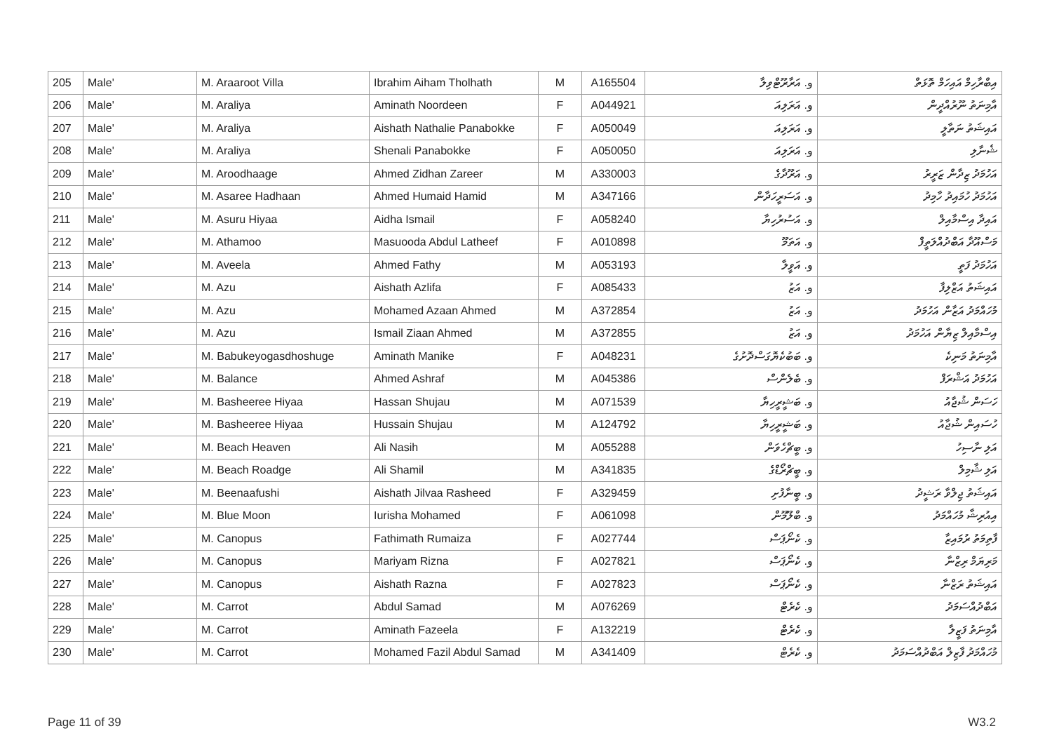| 205 | Male' | M. Araaroot Villa | Ibrahim Aiham Tholhath | M | A165504 | و. އަރާރޫޓްވިލާ | އިބްރާހިމް އައިހަމް ތޮޅަތް |
| 206 | Male' | M. Araliya | Aminath Noordeen | F | A044921 | و. އަރަލިއަ | އާމިނަތު ނޫރުއްދީން |
| 207 | Male' | M. Araliya | Aishath Nathalie Panabokke | F | A050049 | و. އަރަލިއަ | އައިޝަތު ނަތާލީ |
| 208 | Male' | M. Araliya | Shenali Panabokke | F | A050050 | و. އަރަލިއަ | ޝެނާލި |
| 209 | Male' | M. Aroodhaage | Ahmed Zidhan Zareer | M | A330003 | و. އަރޫދާގެ | އަހުމަދު ޒިދާން ޒަރީރު |
| 210 | Male' | M. Asaree Hadhaan | Ahmed Humaid Hamid | M | A347166 | و. އަސަރީހަދާން | އަހުމަދު ހުމައިދު ހާމިދު |
| 211 | Male' | M. Asuru Hiyaa | Aidha Ismail | F | A058240 | و. އަސުރުހިޔާ | އައިދާ އިސްމާއިލް |
| 212 | Male' | M. Athamoo | Masuooda Abdul Latheef | F | A010898 | و. އަތަމޫ | މަސްއޫދާ އަބްދުއްލަތީފް |
| 213 | Male' | M. Aveela | Ahmed Fathy | M | A053193 | و. އަވީލާ | އަހުމަދު ފަތީ |
| 214 | Male' | M. Azu | Aishath Azlifa | F | A085433 | و. އަޒު | އައިޝަތު އަޒްލިފާ |
| 215 | Male' | M. Azu | Mohamed Azaan Ahmed | M | A372854 | و. އަޒު | މުހައްމަދު އަޒާން އަހުމަދު |
| 216 | Male' | M. Azu | Ismail Ziaan Ahmed | M | A372855 | و. އަޒު | އިސްމާއިލް ޒިޔާން އަހުމަދު |
| 217 | Male' | M. Babukeyogasdhoshuge | Aminath Manike | F | A048231 | و. ބަބުކެޔޮގަސްދޮށުގެ | އާމިނަތު މަނިކެ |
| 218 | Male' | M. Balance | Ahmed Ashraf | M | A045386 | و. ބެލެންސް | އަހުމަދު އަޝްރަފް |
| 219 | Male' | M. Basheeree Hiyaa | Hassan Shujau | M | A071539 | و. ބަޝީރީހިޔާ | ހަސަން ޝުޖާއު |
| 220 | Male' | M. Basheeree Hiyaa | Hussain Shujau | M | A124792 | و. ބަޝީރީހިޔާ | ހުސައިން ޝުޖާއު |
| 221 | Male' | M. Beach Heaven | Ali Nasih | M | A055288 | و. ބީޗްހެވަން | އަލި ނާސިހު |
| 222 | Male' | M. Beach Roadge | Ali Shamil | M | A341835 | و. ބީޗްރޯޑްގެ | އަލި ޝާމިލް |
| 223 | Male' | M. Beenaafushi | Aishath Jilvaa Rasheed | F | A329459 | و. ބީނާފުށި | އައިޝަތު ޖިލްވާ ރަޝީދު |
| 224 | Male' | M. Blue Moon | Iurisha Mohamed | F | A061098 | و. ބްލޫމޫން | އިއުރިޝާ މުހައްމަދު |
| 225 | Male' | M. Canopus | Fathimath Rumaiza | F | A027744 | و. ކެނޯޕަސް | ފާތިމަތު ރުމައިޒާ |
| 226 | Male' | M. Canopus | Mariyam Rizna | F | A027821 | و. ކެނޯޕަސް | މަރިޔަމް ރިޒްނާ |
| 227 | Male' | M. Canopus | Aishath Razna | F | A027823 | و. ކެނޯޕަސް | އައިޝަތު ރަޒްނާ |
| 228 | Male' | M. Carrot | Abdul Samad | M | A076269 | و. ކެރެޓް | އަބްދުއްސަމަދު |
| 229 | Male' | M. Carrot | Aminath Fazeela | F | A132219 | و. ކެރެޓް | އާމިނަތު ފަޒީލާ |
| 230 | Male' | M. Carrot | Mohamed Fazil Abdul Samad | M | A341409 | و. ކެރެޓް | މުހައްމަދު ފާޒިލް އަބްދުއްސަމަދު |
Page 11 of 39 W3.2